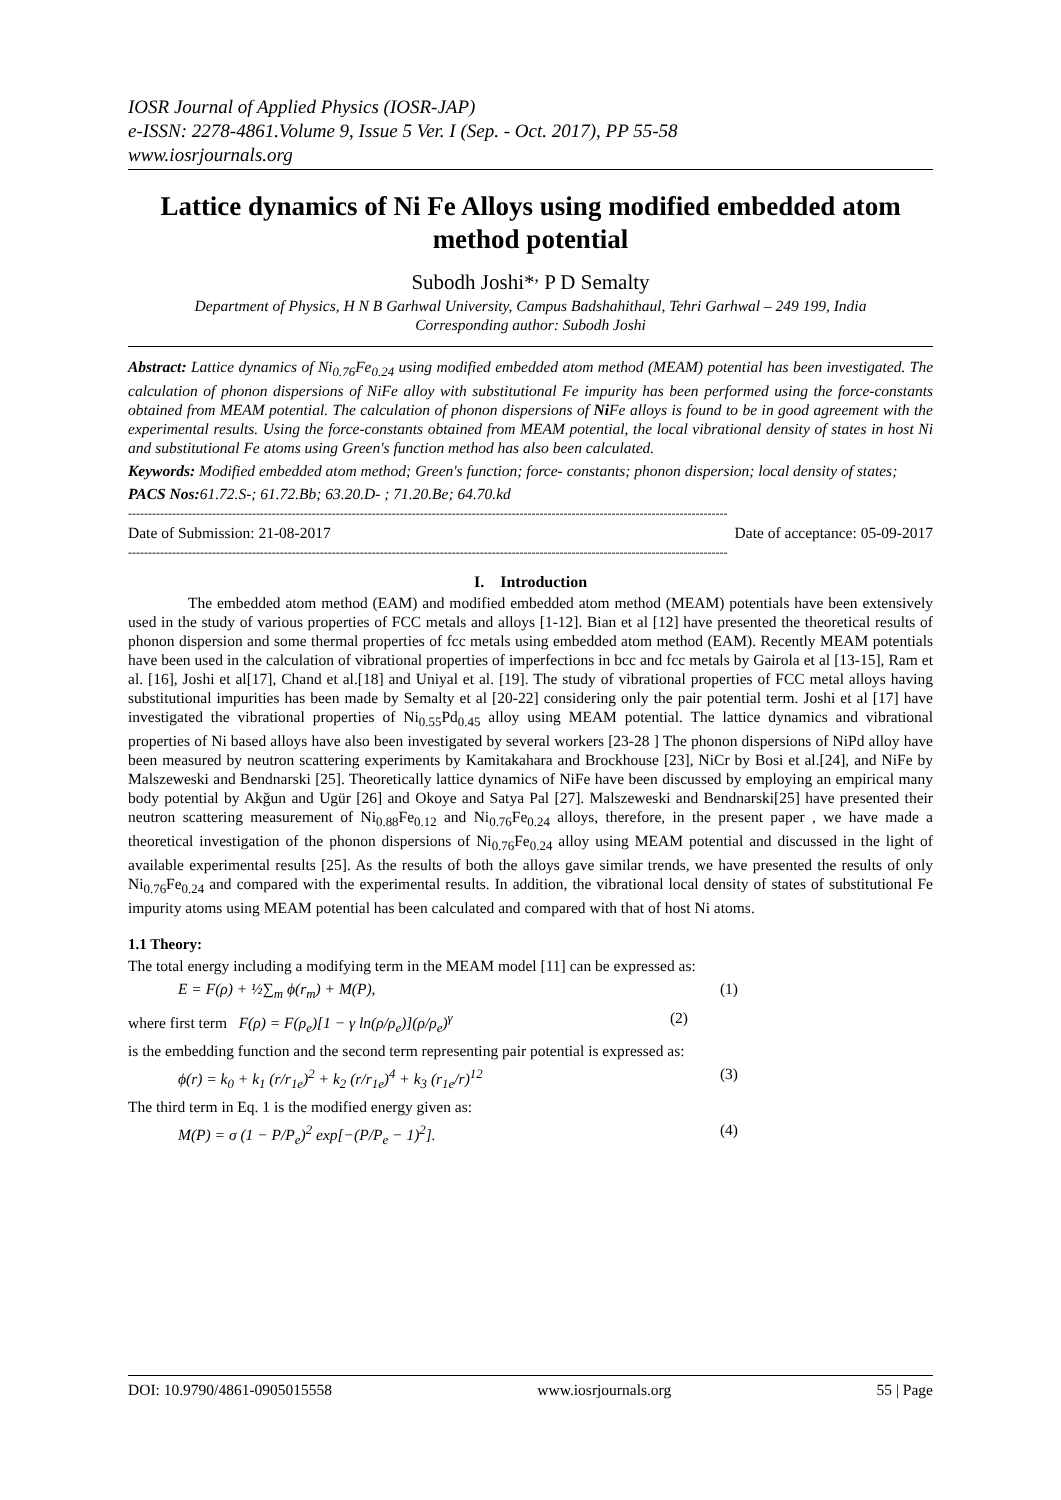IOSR Journal of Applied Physics (IOSR-JAP)
e-ISSN: 2278-4861.Volume 9, Issue 5 Ver. I (Sep. - Oct. 2017), PP 55-58
www.iosrjournals.org
Lattice dynamics of Ni Fe Alloys using modified embedded atom method potential
Subodh Joshi*<sup>,</sup> P D Semalty
Department of Physics, H N B Garhwal University, Campus Badshahithaul, Tehri Garhwal – 249 199, India
Corresponding author: Subodh Joshi
Abstract: Lattice dynamics of Ni<sub>0.76</sub>Fe<sub>0.24</sub> using modified embedded atom method (MEAM) potential has been investigated. The calculation of phonon dispersions of NiFe alloy with substitutional Fe impurity has been performed using the force-constants obtained from MEAM potential. The calculation of phonon dispersions of Ni Fe alloys is found to be in good agreement with the experimental results. Using the force-constants obtained from MEAM potential, the local vibrational density of states in host Ni and substitutional Fe atoms using Green's function method has also been calculated.
Keywords: Modified embedded atom method; Green's function; force- constants; phonon dispersion; local density of states;
PACS Nos: 61.72.S-; 61.72.Bb; 63.20.D- ; 71.20.Be; 64.70.kd
------------------------------------------------------------------------------------------------------------------------------------------------------
Date of Submission: 21-08-2017 Date of acceptance: 05-09-2017
------------------------------------------------------------------------------------------------------------------------------------------------------
I. Introduction
The embedded atom method (EAM) and modified embedded atom method (MEAM) potentials have been extensively used in the study of various properties of FCC metals and alloys [1-12]. Bian et al [12] have presented the theoretical results of phonon dispersion and some thermal properties of fcc metals using embedded atom method (EAM). Recently MEAM potentials have been used in the calculation of vibrational properties of imperfections in bcc and fcc metals by Gairola et al [13-15], Ram et al. [16], Joshi et al[17], Chand et al.[18] and Uniyal et al. [19]. The study of vibrational properties of FCC metal alloys having substitutional impurities has been made by Semalty et al [20-22] considering only the pair potential term. Joshi et al [17] have investigated the vibrational properties of Ni<sub>0.55</sub>Pd<sub>0.45</sub> alloy using MEAM potential. The lattice dynamics and vibrational properties of Ni based alloys have also been investigated by several workers [23-28 ] The phonon dispersions of NiPd alloy have been measured by neutron scattering experiments by Kamitakahara and Brockhouse [23], NiCr by Bosi et al.[24], and NiFe by Malszeweski and Bendnarski [25]. Theoretically lattice dynamics of NiFe have been discussed by employing an empirical many body potential by Akğun and Ugür [26] and Okoye and Satya Pal [27]. Malszeweski and Bendnarski[25] have presented their neutron scattering measurement of Ni<sub>0.88</sub>Fe<sub>0.12</sub> and Ni<sub>0.76</sub>Fe<sub>0.24</sub> alloys, therefore, in the present paper , we have made a theoretical investigation of the phonon dispersions of Ni<sub>0.76</sub>Fe<sub>0.24</sub> alloy using MEAM potential and discussed in the light of available experimental results [25]. As the results of both the alloys gave similar trends, we have presented the results of only Ni<sub>0.76</sub>Fe<sub>0.24</sub> and compared with the experimental results. In addition, the vibrational local density of states of substitutional Fe impurity atoms using MEAM potential has been calculated and compared with that of host Ni atoms.
1.1 Theory:
The total energy including a modifying term in the MEAM model [11] can be expressed as:
E = F(ρ) + ½∑<sub>m</sub> ϕ(r<sub>m</sub>) + M(P), (1)
where first term F(ρ) = F(ρ<sub>e</sub>)[1 − γ ln(ρ/ρ<sub>e</sub>)](ρ/ρ<sub>e</sub>)<sup>γ</sup> (2)
is the embedding function and the second term representing pair potential is expressed as:
ϕ(r) = k<sub>0</sub> + k<sub>1</sub> (r/r<sub>1e</sub>)<sup>2</sup> + k<sub>2</sub> (r/r<sub>1e</sub>)<sup>4</sup> + k<sub>3</sub> (r<sub>1e</sub>/r)<sup>12</sup> (3)
The third term in Eq. 1 is the modified energy given as:
M(P) = σ (1 − P/P<sub>e</sub>)<sup>2</sup> exp[−(P/P<sub>e</sub> − 1)<sup>2</sup>]. (4)
DOI: 10.9790/4861-0905015558 www.iosrjournals.org 55 | Page